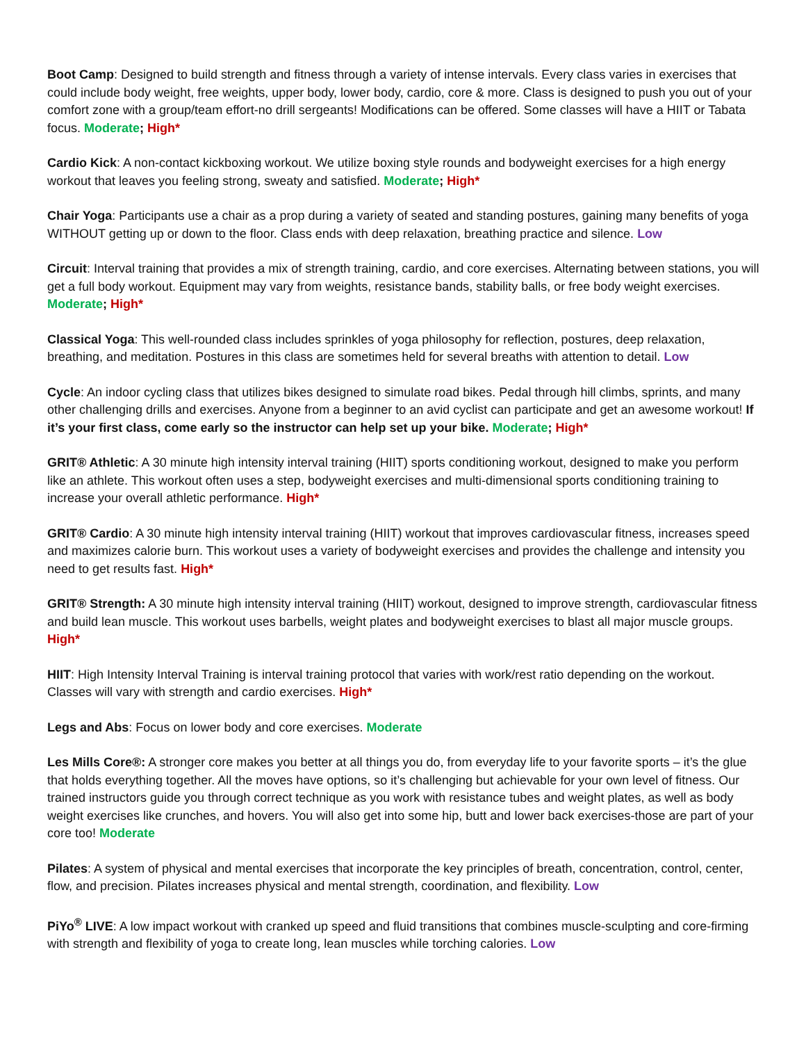Boot Camp: Designed to build strength and fitness through a variety of intense intervals. Every class varies in exercises that could include body weight, free weights, upper body, lower body, cardio, core & more. Class is designed to push you out of your comfort zone with a group/team effort-no drill sergeants! Modifications can be offered. Some classes will have a HIIT or Tabata focus. Moderate; High*
Cardio Kick: A non-contact kickboxing workout. We utilize boxing style rounds and bodyweight exercises for a high energy workout that leaves you feeling strong, sweaty and satisfied. Moderate; High*
Chair Yoga: Participants use a chair as a prop during a variety of seated and standing postures, gaining many benefits of yoga WITHOUT getting up or down to the floor. Class ends with deep relaxation, breathing practice and silence. Low
Circuit: Interval training that provides a mix of strength training, cardio, and core exercises. Alternating between stations, you will get a full body workout. Equipment may vary from weights, resistance bands, stability balls, or free body weight exercises. Moderate; High*
Classical Yoga: This well-rounded class includes sprinkles of yoga philosophy for reflection, postures, deep relaxation, breathing, and meditation. Postures in this class are sometimes held for several breaths with attention to detail. Low
Cycle: An indoor cycling class that utilizes bikes designed to simulate road bikes. Pedal through hill climbs, sprints, and many other challenging drills and exercises. Anyone from a beginner to an avid cyclist can participate and get an awesome workout! If it’s your first class, come early so the instructor can help set up your bike. Moderate; High*
GRIT® Athletic: A 30 minute high intensity interval training (HIIT) sports conditioning workout, designed to make you perform like an athlete. This workout often uses a step, bodyweight exercises and multi-dimensional sports conditioning training to increase your overall athletic performance. High*
GRIT® Cardio: A 30 minute high intensity interval training (HIIT) workout that improves cardiovascular fitness, increases speed and maximizes calorie burn. This workout uses a variety of bodyweight exercises and provides the challenge and intensity you need to get results fast. High*
GRIT® Strength: A 30 minute high intensity interval training (HIIT) workout, designed to improve strength, cardiovascular fitness and build lean muscle. This workout uses barbells, weight plates and bodyweight exercises to blast all major muscle groups. High*
HIIT: High Intensity Interval Training is interval training protocol that varies with work/rest ratio depending on the workout. Classes will vary with strength and cardio exercises. High*
Legs and Abs: Focus on lower body and core exercises. Moderate
Les Mills Core®: A stronger core makes you better at all things you do, from everyday life to your favorite sports – it’s the glue that holds everything together. All the moves have options, so it’s challenging but achievable for your own level of fitness. Our trained instructors guide you through correct technique as you work with resistance tubes and weight plates, as well as body weight exercises like crunches, and hovers. You will also get into some hip, butt and lower back exercises-those are part of your core too! Moderate
Pilates: A system of physical and mental exercises that incorporate the key principles of breath, concentration, control, center, flow, and precision. Pilates increases physical and mental strength, coordination, and flexibility. Low
PiYo<sup>®</sup> LIVE: A low impact workout with cranked up speed and fluid transitions that combines muscle-sculpting and core-firming with strength and flexibility of yoga to create long, lean muscles while torching calories. Low